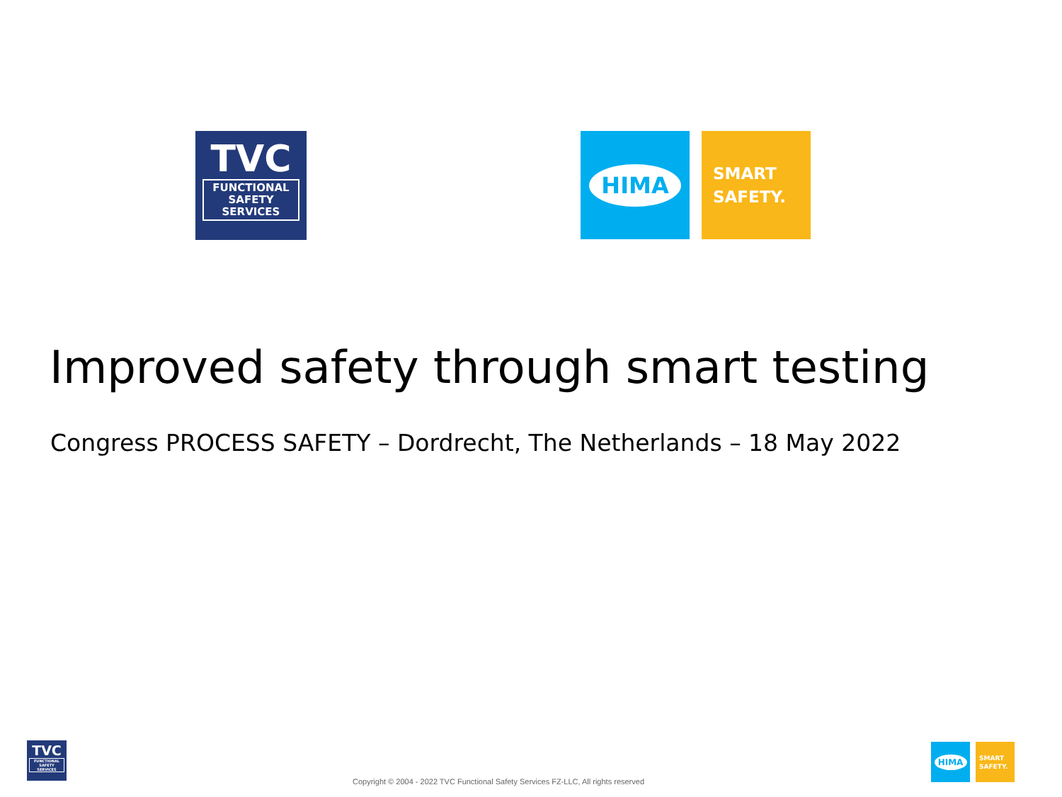TVC
FUNCTIONAL
SAFETY
SERVICES
HIMA
SMART
SAFETY.
Improved safety through smart testing
Congress PROCESS SAFETY – Dordrecht, The Netherlands – 18 May 2022
TVC
FUNCTIONAL
SAFETY
SERVICES
HIMA
SMART
SAFETY.
Copyright © 2004 - 2022 TVC Functional Safety Services FZ-LLC, All rights reserved